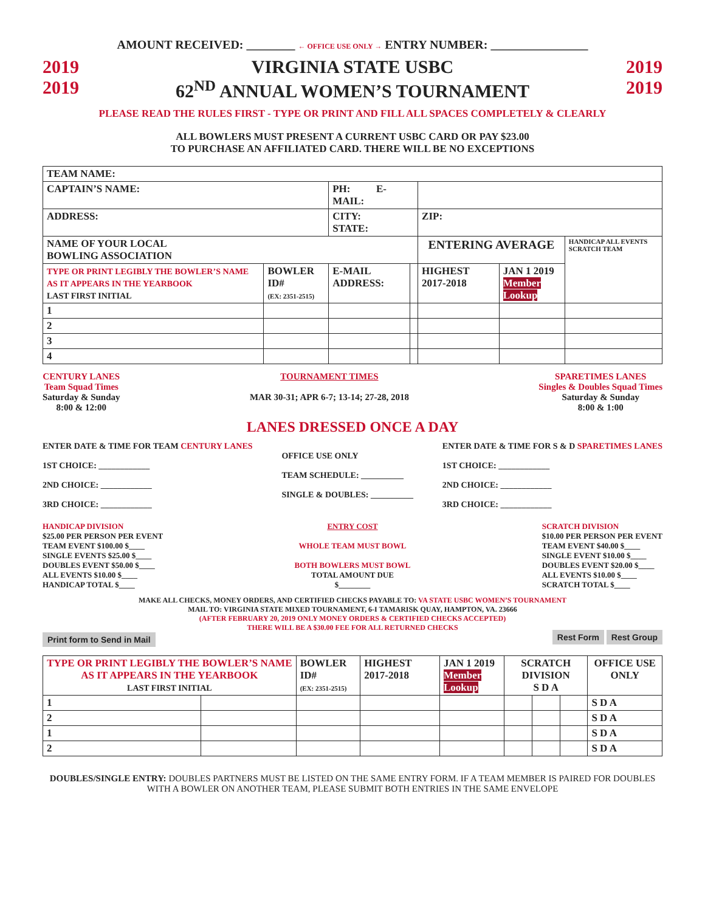AMOUNT RECEIVED: ________ ← OFFICE USE ONLY → ENTRY NUMBER: ________________
2019
2019
VIRGINIA STATE USBC
62<sup>ND</sup> ANNUAL WOMEN’S TOURNAMENT
2019
2019
PLEASE READ THE RULES FIRST - TYPE OR PRINT AND FILL ALL SPACES COMPLETELY & CLEARLY
ALL BOWLERS MUST PRESENT A CURRENT USBC CARD OR PAY $23.00
TO PURCHASE AN AFFILIATED CARD. THERE WILL BE NO EXCEPTIONS
| TEAM NAME: | | | | | | | |
| CAPTAIN’S NAME: | | | PH: E-MAIL: | | | | |
| ADDRESS: | | | CITY: STATE: | | ZIP: | | |
| NAME OF YOUR LOCAL BOWLING ASSOCIATION | | | | | ENTERING AVERAGE | | HANDICAP ALL EVENTS SCRATCH TEAM |
| TYPE OR PRINT LEGIBLY THE BOWLER’S NAME AS IT APPEARS IN THE YEARBOOK LAST FIRST INITIAL | | BOWLER ID# (EX: 2351-2515) | E-MAIL ADDRESS: | | HIGHEST 2017-2018 | JAN 1 2019 Member Lookup | |
| 1 | | | | | | | |
| 2 | | | | | | | |
| 3 | | | | | | | |
| 4 | | | | | | | |
CENTURY LANES
Team Squad Times
Saturday & Sunday
8:00 & 12:00
TOURNAMENT TIMES
MAR 30-31; APR 6-7; 13-14; 27-28, 2018
SPARETIMES LANES
Singles & Doubles Squad Times
Saturday & Sunday
8:00 & 1:00
LANES DRESSED ONCE A DAY
ENTER DATE & TIME FOR TEAM CENTURY LANES
1ST CHOICE: ____________
2ND CHOICE: ____________
3RD CHOICE: ____________
OFFICE USE ONLY
TEAM SCHEDULE: __________
SINGLE & DOUBLES: __________
ENTER DATE & TIME FOR S & D SPARETIMES LANES
1ST CHOICE: ____________
2ND CHOICE: ____________
3RD CHOICE: ____________
HANDICAP DIVISION
$25.00 PER PERSON PER EVENT
TEAM EVENT $100.00 $____
SINGLE EVENTS $25.00 $____
DOUBLES EVENT $50.00 $____
ALL EVENTS $10.00 $____
HANDICAP TOTAL $____
ENTRY COST
WHOLE TEAM MUST BOWL
BOTH BOWLERS MUST BOWL
TOTAL AMOUNT DUE
$________
SCRATCH DIVISION
$10.00 PER PERSON PER EVENT
TEAM EVENT $40.00 $____
SINGLE EVENT $10.00 $____
DOUBLES EVENT $20.00 $____
ALL EVENTS $10.00 $____
SCRATCH TOTAL $____
MAKE ALL CHECKS, MONEY ORDERS, AND CERTIFIED CHECKS PAYABLE TO: VA STATE USBC WOMEN’S TOURNAMENT
MAIL TO: VIRGINIA STATE MIXED TOURNAMENT, 6-I TAMARISK QUAY, HAMPTON, VA. 23666
(AFTER FEBRUARY 20, 2019 ONLY MONEY ORDERS & CERTIFIED CHECKS ACCEPTED)
THERE WILL BE A $30.00 FEE FOR ALL RETURNED CHECKS
Print form to Send in Mail Rest Form Rest Group
| TYPE OR PRINT LEGIBLY THE BOWLER’S NAME AS IT APPEARS IN THE YEARBOOK LAST FIRST INITIAL | | BOWLER ID# (EX: 2351-2515) | HIGHEST 2017-2018 | JAN 1 2019 Member Lookup | SCRATCH DIVISION S D A | | | OFFICE USE ONLY |
| 1 | | | | | | | | S D A |
| 2 | | | | | | | | S D A |
| 1 | | | | | | | | S D A |
| 2 | | | | | | | | S D A |
DOUBLES/SINGLE ENTRY: DOUBLES PARTNERS MUST BE LISTED ON THE SAME ENTRY FORM. IF A TEAM MEMBER IS PAIRED FOR DOUBLES WITH A BOWLER ON ANOTHER TEAM, PLEASE SUBMIT BOTH ENTRIES IN THE SAME ENVELOPE